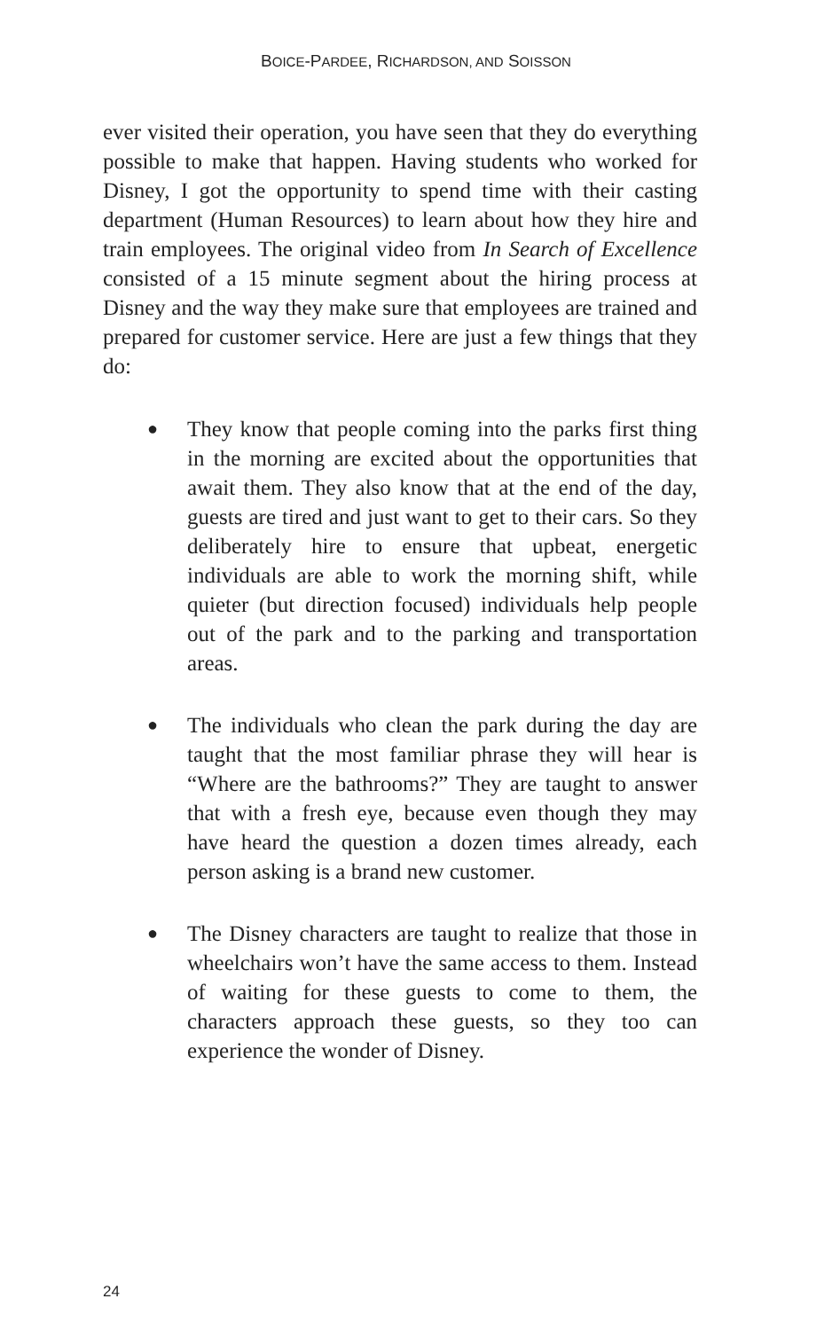BOICE-PARDEE, RICHARDSON, AND SOISSON
ever visited their operation, you have seen that they do everything possible to make that happen. Having students who worked for Disney, I got the opportunity to spend time with their casting department (Human Resources) to learn about how they hire and train employees. The original video from In Search of Excellence consisted of a 15 minute segment about the hiring process at Disney and the way they make sure that employees are trained and prepared for customer service. Here are just a few things that they do:
● They know that people coming into the parks first thing in the morning are excited about the opportunities that await them. They also know that at the end of the day, guests are tired and just want to get to their cars. So they deliberately hire to ensure that upbeat, energetic individuals are able to work the morning shift, while quieter (but direction focused) individuals help people out of the park and to the parking and transportation areas.
● The individuals who clean the park during the day are taught that the most familiar phrase they will hear is “Where are the bathrooms?” They are taught to answer that with a fresh eye, because even though they may have heard the question a dozen times already, each person asking is a brand new customer.
● The Disney characters are taught to realize that those in wheelchairs won’t have the same access to them. Instead of waiting for these guests to come to them, the characters approach these guests, so they too can experience the wonder of Disney.
24